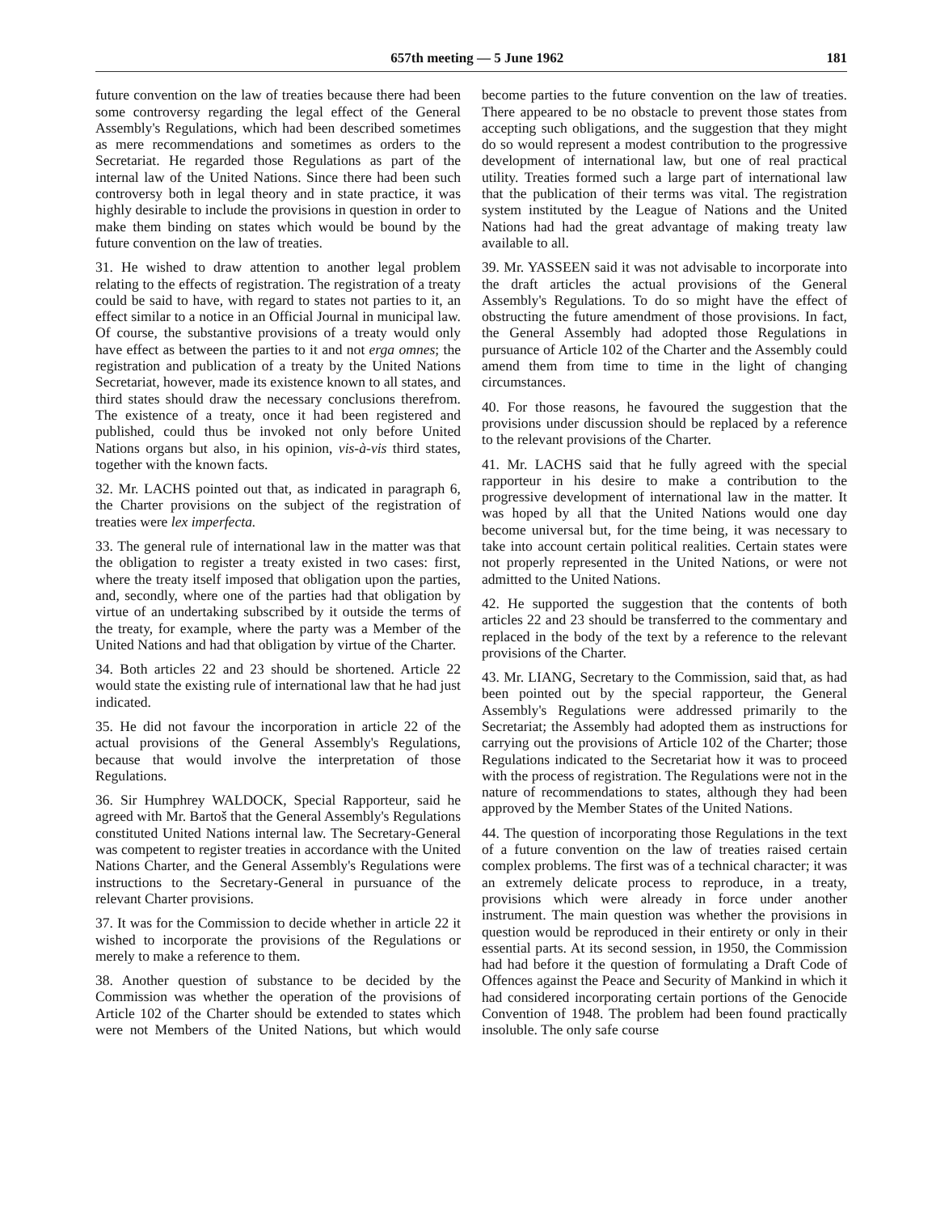657th meeting — 5 June 1962 181
future convention on the law of treaties because there had been some controversy regarding the legal effect of the General Assembly's Regulations, which had been described sometimes as mere recommendations and sometimes as orders to the Secretariat. He regarded those Regulations as part of the internal law of the United Nations. Since there had been such controversy both in legal theory and in state practice, it was highly desirable to include the provisions in question in order to make them binding on states which would be bound by the future convention on the law of treaties.
31. He wished to draw attention to another legal problem relating to the effects of registration. The registration of a treaty could be said to have, with regard to states not parties to it, an effect similar to a notice in an Official Journal in municipal law. Of course, the substantive provisions of a treaty would only have effect as between the parties to it and not erga omnes; the registration and publication of a treaty by the United Nations Secretariat, however, made its existence known to all states, and third states should draw the necessary conclusions therefrom. The existence of a treaty, once it had been registered and published, could thus be invoked not only before United Nations organs but also, in his opinion, vis-à-vis third states, together with the known facts.
32. Mr. LACHS pointed out that, as indicated in paragraph 6, the Charter provisions on the subject of the registration of treaties were lex imperfecta.
33. The general rule of international law in the matter was that the obligation to register a treaty existed in two cases: first, where the treaty itself imposed that obligation upon the parties, and, secondly, where one of the parties had that obligation by virtue of an undertaking subscribed by it outside the terms of the treaty, for example, where the party was a Member of the United Nations and had that obligation by virtue of the Charter.
34. Both articles 22 and 23 should be shortened. Article 22 would state the existing rule of international law that he had just indicated.
35. He did not favour the incorporation in article 22 of the actual provisions of the General Assembly's Regulations, because that would involve the interpretation of those Regulations.
36. Sir Humphrey WALDOCK, Special Rapporteur, said he agreed with Mr. Bartoš that the General Assembly's Regulations constituted United Nations internal law. The Secretary-General was competent to register treaties in accordance with the United Nations Charter, and the General Assembly's Regulations were instructions to the Secretary-General in pursuance of the relevant Charter provisions.
37. It was for the Commission to decide whether in article 22 it wished to incorporate the provisions of the Regulations or merely to make a reference to them.
38. Another question of substance to be decided by the Commission was whether the operation of the provisions of Article 102 of the Charter should be extended to states which were not Members of the United Nations, but which would become parties to the future convention on the law of treaties. There appeared to be no obstacle to prevent those states from accepting such obligations, and the suggestion that they might do so would represent a modest contribution to the progressive development of international law, but one of real practical utility. Treaties formed such a large part of international law that the publication of their terms was vital. The registration system instituted by the League of Nations and the United Nations had had the great advantage of making treaty law available to all.
39. Mr. YASSEEN said it was not advisable to incorporate into the draft articles the actual provisions of the General Assembly's Regulations. To do so might have the effect of obstructing the future amendment of those provisions. In fact, the General Assembly had adopted those Regulations in pursuance of Article 102 of the Charter and the Assembly could amend them from time to time in the light of changing circumstances.
40. For those reasons, he favoured the suggestion that the provisions under discussion should be replaced by a reference to the relevant provisions of the Charter.
41. Mr. LACHS said that he fully agreed with the special rapporteur in his desire to make a contribution to the progressive development of international law in the matter. It was hoped by all that the United Nations would one day become universal but, for the time being, it was necessary to take into account certain political realities. Certain states were not properly represented in the United Nations, or were not admitted to the United Nations.
42. He supported the suggestion that the contents of both articles 22 and 23 should be transferred to the commentary and replaced in the body of the text by a reference to the relevant provisions of the Charter.
43. Mr. LIANG, Secretary to the Commission, said that, as had been pointed out by the special rapporteur, the General Assembly's Regulations were addressed primarily to the Secretariat; the Assembly had adopted them as instructions for carrying out the provisions of Article 102 of the Charter; those Regulations indicated to the Secretariat how it was to proceed with the process of registration. The Regulations were not in the nature of recommendations to states, although they had been approved by the Member States of the United Nations.
44. The question of incorporating those Regulations in the text of a future convention on the law of treaties raised certain complex problems. The first was of a technical character; it was an extremely delicate process to reproduce, in a treaty, provisions which were already in force under another instrument. The main question was whether the provisions in question would be reproduced in their entirety or only in their essential parts. At its second session, in 1950, the Commission had had before it the question of formulating a Draft Code of Offences against the Peace and Security of Mankind in which it had considered incorporating certain portions of the Genocide Convention of 1948. The problem had been found practically insoluble. The only safe course